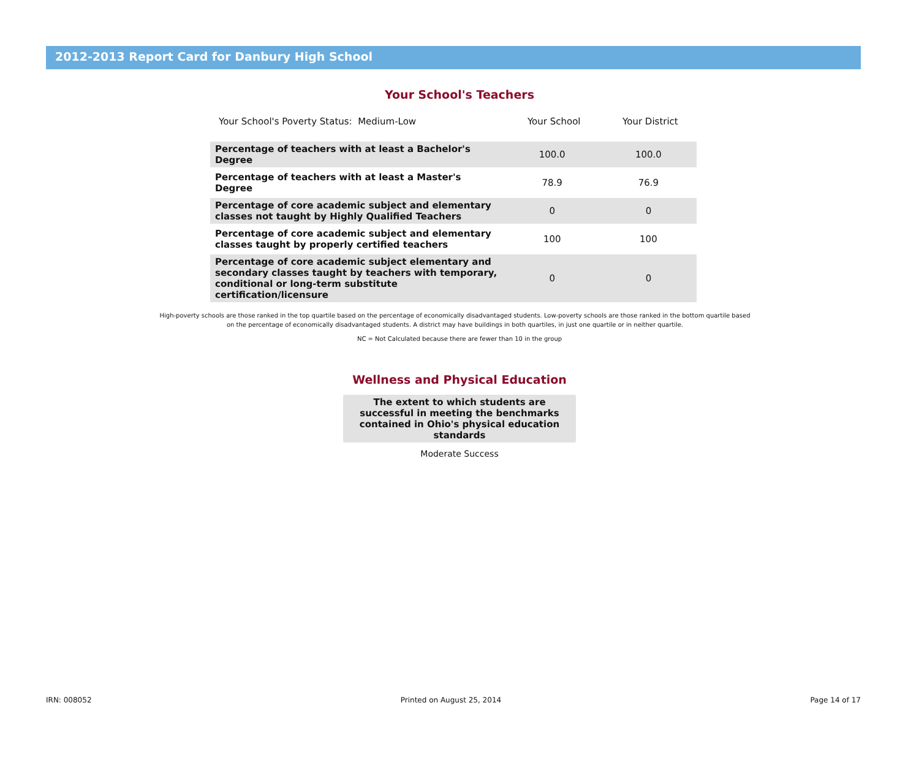2012-2013 Report Card for Danbury High School
Your School's Teachers
| Your School's Poverty Status: Medium-Low | Your School | Your District |
| --- | --- | --- |
| Percentage of teachers with at least a Bachelor's Degree | 100.0 | 100.0 |
| Percentage of teachers with at least a Master's Degree | 78.9 | 76.9 |
| Percentage of core academic subject and elementary classes not taught by Highly Qualified Teachers | 0 | 0 |
| Percentage of core academic subject and elementary classes taught by properly certified teachers | 100 | 100 |
| Percentage of core academic subject elementary and secondary classes taught by teachers with temporary, conditional or long-term substitute certification/licensure | 0 | 0 |
High-poverty schools are those ranked in the top quartile based on the percentage of economically disadvantaged students. Low-poverty schools are those ranked in the bottom quartile based on the percentage of economically disadvantaged students. A district may have buildings in both quartiles, in just one quartile or in neither quartile.
NC = Not Calculated because there are fewer than 10 in the group
Wellness and Physical Education
The extent to which students are successful in meeting the benchmarks contained in Ohio's physical education standards
Moderate Success
IRN: 008052 Printed on August 25, 2014 Page 14 of 17